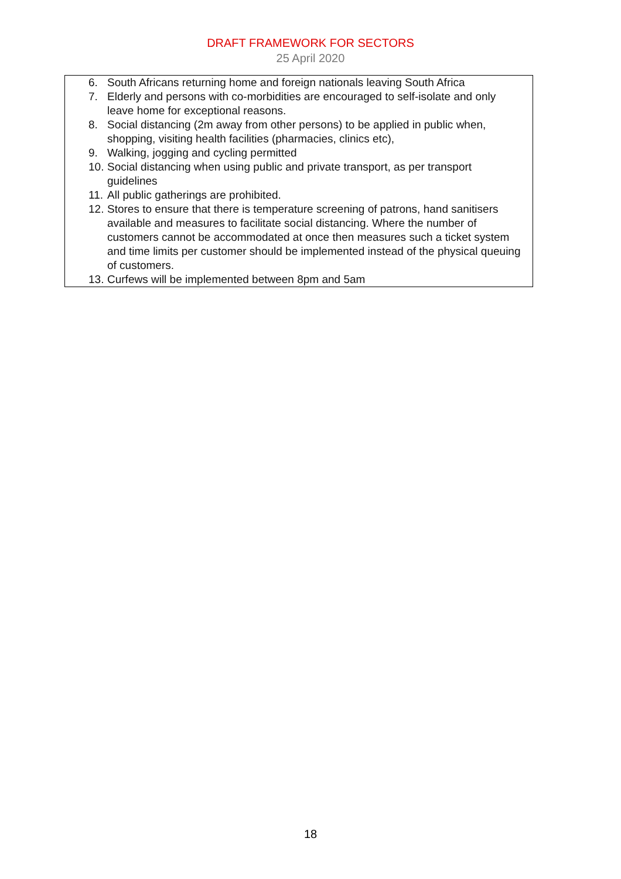DRAFT FRAMEWORK FOR SECTORS
25 April 2020
| 6. South Africans returning home and foreign nationals leaving South Africa 7. Elderly and persons with co-morbidities are encouraged to self-isolate and only leave home for exceptional reasons. 8. Social distancing (2m away from other persons) to be applied in public when, shopping, visiting health facilities (pharmacies, clinics etc), 9. Walking, jogging and cycling permitted 10. Social distancing when using public and private transport, as per transport guidelines 11. All public gatherings are prohibited. 12. Stores to ensure that there is temperature screening of patrons, hand sanitisers available and measures to facilitate social distancing. Where the number of customers cannot be accommodated at once then measures such a ticket system and time limits per customer should be implemented instead of the physical queuing of customers. 13. Curfews will be implemented between 8pm and 5am |
18